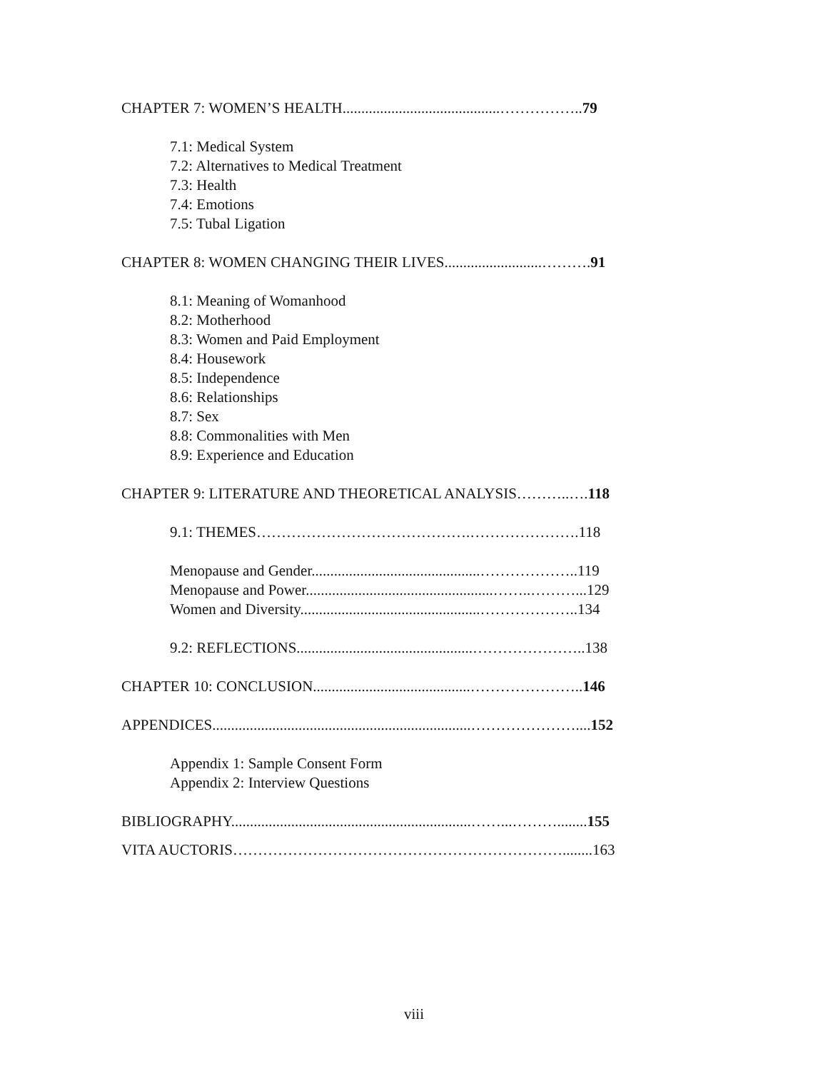CHAPTER 7: WOMEN’S HEALTH..........................................……………..79
7.1: Medical System
7.2: Alternatives to Medical Treatment
7.3: Health
7.4: Emotions
7.5: Tubal Ligation
CHAPTER 8: WOMEN CHANGING THEIR LIVES..........................……….91
8.1: Meaning of Womanhood
8.2: Motherhood
8.3: Women and Paid Employment
8.4: Housework
8.5: Independence
8.6: Relationships
8.7: Sex
8.8: Commonalities with Men
8.9: Experience and Education
CHAPTER 9: LITERATURE AND THEORETICAL ANALYSIS………..….118
9.1: THEMES…………………………………….………………….118
Menopause and Gender.............................................………………..119
Menopause and Power..................................................……..………...129
Women and Diversity................................................………………..134
9.2: REFLECTIONS...............................................…………………..138
CHAPTER 10: CONCLUSION..........................................…………………..146
APPENDICES.....................................................................…………………....152
Appendix 1: Sample Consent Form
Appendix 2: Interview Questions
BIBLIOGRAPHY................................................................……...………........155
VITA AUCTORIS…………………………………………………………........163
viii